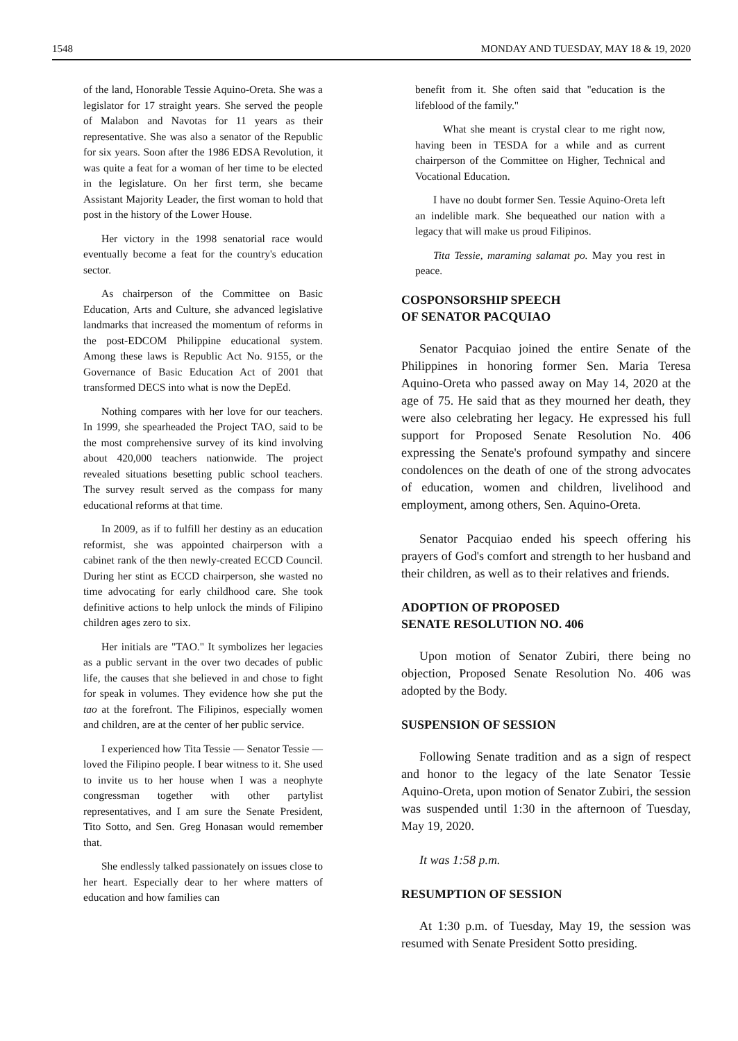1548 MONDAY AND TUESDAY, MAY 18 & 19, 2020
of the land, Honorable Tessie Aquino-Oreta. She was a legislator for 17 straight years. She served the people of Malabon and Navotas for 11 years as their representative. She was also a senator of the Republic for six years. Soon after the 1986 EDSA Revolution, it was quite a feat for a woman of her time to be elected in the legislature. On her first term, she became Assistant Majority Leader, the first woman to hold that post in the history of the Lower House.
Her victory in the 1998 senatorial race would eventually become a feat for the country's education sector.
As chairperson of the Committee on Basic Education, Arts and Culture, she advanced legislative landmarks that increased the momentum of reforms in the post-EDCOM Philippine educational system. Among these laws is Republic Act No. 9155, or the Governance of Basic Education Act of 2001 that transformed DECS into what is now the DepEd.
Nothing compares with her love for our teachers. In 1999, she spearheaded the Project TAO, said to be the most comprehensive survey of its kind involving about 420,000 teachers nationwide. The project revealed situations besetting public school teachers. The survey result served as the compass for many educational reforms at that time.
In 2009, as if to fulfill her destiny as an education reformist, she was appointed chairperson with a cabinet rank of the then newly-created ECCD Council. During her stint as ECCD chairperson, she wasted no time advocating for early childhood care. She took definitive actions to help unlock the minds of Filipino children ages zero to six.
Her initials are "TAO." It symbolizes her legacies as a public servant in the over two decades of public life, the causes that she believed in and chose to fight for speak in volumes. They evidence how she put the tao at the forefront. The Filipinos, especially women and children, are at the center of her public service.
I experienced how Tita Tessie — Senator Tessie — loved the Filipino people. I bear witness to it. She used to invite us to her house when I was a neophyte congressman together with other partylist representatives, and I am sure the Senate President, Tito Sotto, and Sen. Greg Honasan would remember that.
She endlessly talked passionately on issues close to her heart. Especially dear to her where matters of education and how families can
benefit from it. She often said that "education is the lifeblood of the family."
What she meant is crystal clear to me right now, having been in TESDA for a while and as current chairperson of the Committee on Higher, Technical and Vocational Education.
I have no doubt former Sen. Tessie Aquino-Oreta left an indelible mark. She bequeathed our nation with a legacy that will make us proud Filipinos.
Tita Tessie, maraming salamat po. May you rest in peace.
COSPONSORSHIP SPEECH
OF SENATOR PACQUIAO
Senator Pacquiao joined the entire Senate of the Philippines in honoring former Sen. Maria Teresa Aquino-Oreta who passed away on May 14, 2020 at the age of 75. He said that as they mourned her death, they were also celebrating her legacy. He expressed his full support for Proposed Senate Resolution No. 406 expressing the Senate's profound sympathy and sincere condolences on the death of one of the strong advocates of education, women and children, livelihood and employment, among others, Sen. Aquino-Oreta.
Senator Pacquiao ended his speech offering his prayers of God's comfort and strength to her husband and their children, as well as to their relatives and friends.
ADOPTION OF PROPOSED
SENATE RESOLUTION NO. 406
Upon motion of Senator Zubiri, there being no objection, Proposed Senate Resolution No. 406 was adopted by the Body.
SUSPENSION OF SESSION
Following Senate tradition and as a sign of respect and honor to the legacy of the late Senator Tessie Aquino-Oreta, upon motion of Senator Zubiri, the session was suspended until 1:30 in the afternoon of Tuesday, May 19, 2020.
It was 1:58 p.m.
RESUMPTION OF SESSION
At 1:30 p.m. of Tuesday, May 19, the session was resumed with Senate President Sotto presiding.